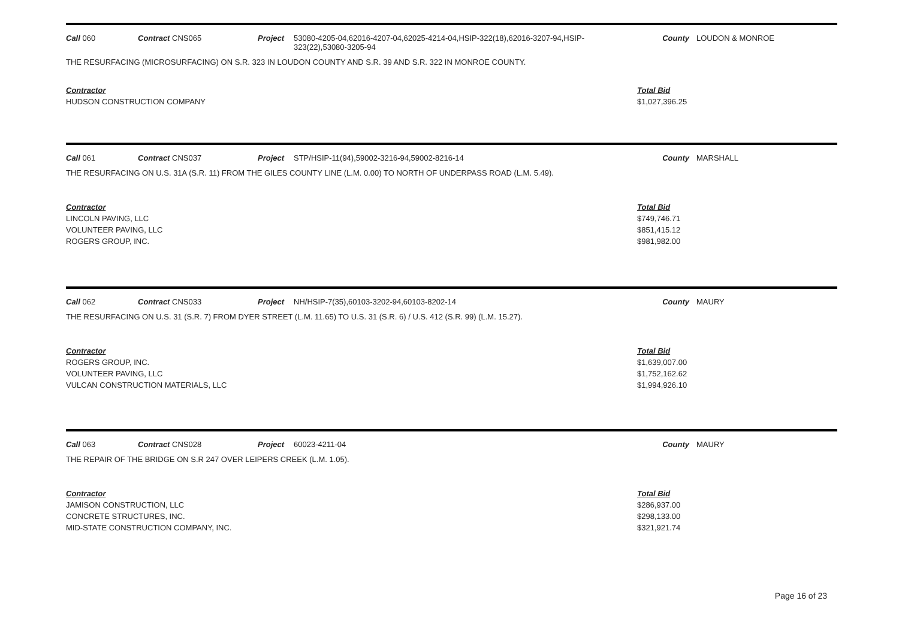Call 060 Contract CNS065 Project 53080-4205-04,62016-4207-04,62025-4214-04,HSIP-322(18),62016-3207-94,HSIP-323(22),53080-3205-94
County LOUDON & MONROE
THE RESURFACING (MICROSURFACING) ON S.R. 323 IN LOUDON COUNTY AND S.R. 39 AND S.R. 322 IN MONROE COUNTY.
| Contractor | Total Bid |
| --- | --- |
| HUDSON CONSTRUCTION COMPANY | $1,027,396.25 |
Call 061 Contract CNS037 Project STP/HSIP-11(94),59002-3216-94,59002-8216-14 County MARSHALL
THE RESURFACING ON U.S. 31A (S.R. 11) FROM THE GILES COUNTY LINE (L.M. 0.00) TO NORTH OF UNDERPASS ROAD (L.M. 5.49).
| Contractor | Total Bid |
| --- | --- |
| LINCOLN PAVING, LLC | $749,746.71 |
| VOLUNTEER PAVING, LLC | $851,415.12 |
| ROGERS GROUP, INC. | $981,982.00 |
Call 062 Contract CNS033 Project NH/HSIP-7(35),60103-3202-94,60103-8202-14 County MAURY
THE RESURFACING ON U.S. 31 (S.R. 7) FROM DYER STREET (L.M. 11.65) TO U.S. 31 (S.R. 6) / U.S. 412 (S.R. 99) (L.M. 15.27).
| Contractor | Total Bid |
| --- | --- |
| ROGERS GROUP, INC. | $1,639,007.00 |
| VOLUNTEER PAVING, LLC | $1,752,162.62 |
| VULCAN CONSTRUCTION MATERIALS, LLC | $1,994,926.10 |
Call 063 Contract CNS028 Project 60023-4211-04 County MAURY
THE REPAIR OF THE BRIDGE ON S.R 247 OVER LEIPERS CREEK (L.M. 1.05).
| Contractor | Total Bid |
| --- | --- |
| JAMISON CONSTRUCTION, LLC | $286,937.00 |
| CONCRETE STRUCTURES, INC. | $298,133.00 |
| MID-STATE CONSTRUCTION COMPANY, INC. | $321,921.74 |
Page 16 of 23